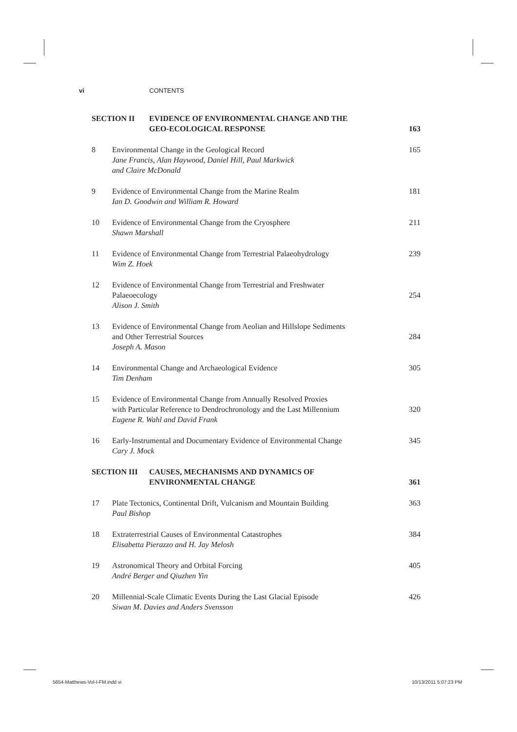vi CONTENTS
SECTION II EVIDENCE OF ENVIRONMENTAL CHANGE AND THE
GEO-ECOLOGICAL RESPONSE
163
8 Environmental Change in the Geological Record
Jane Francis, Alan Haywood, Daniel Hill, Paul Markwick
and Claire McDonald
165
9 Evidence of Environmental Change from the Marine Realm
Ian D. Goodwin and William R. Howard
181
10 Evidence of Environmental Change from the Cryosphere
Shawn Marshall
211
11 Evidence of Environmental Change from Terrestrial Palaeohydrology
Wim Z. Hoek
239
12 Evidence of Environmental Change from Terrestrial and Freshwater
Palaeoecology
Alison J. Smith
254
13 Evidence of Environmental Change from Aeolian and Hillslope Sediments
and Other Terrestrial Sources
Joseph A. Mason
284
14 Environmental Change and Archaeological Evidence
Tim Denham
305
15 Evidence of Environmental Change from Annually Resolved Proxies
with Particular Reference to Dendrochronology and the Last Millennium
Eugene R. Wahl and David Frank
320
16 Early-Instrumental and Documentary Evidence of Environmental Change
Cary J. Mock
345
SECTION III CAUSES, MECHANISMS AND DYNAMICS OF
ENVIRONMENTAL CHANGE
361
17 Plate Tectonics, Continental Drift, Vulcanism and Mountain Building
Paul Bishop
363
18 Extraterrestrial Causes of Environmental Catastrophes
Elisabetta Pierazzo and H. Jay Melosh
384
19 Astronomical Theory and Orbital Forcing
André Berger and Qiuzhen Yin
405
20 Millennial-Scale Climatic Events During the Last Glacial Episode
Siwan M. Davies and Anders Svensson
426
5654-Matthews-Vol-I-FM.indd vi 10/13/2011 5:07:23 PM